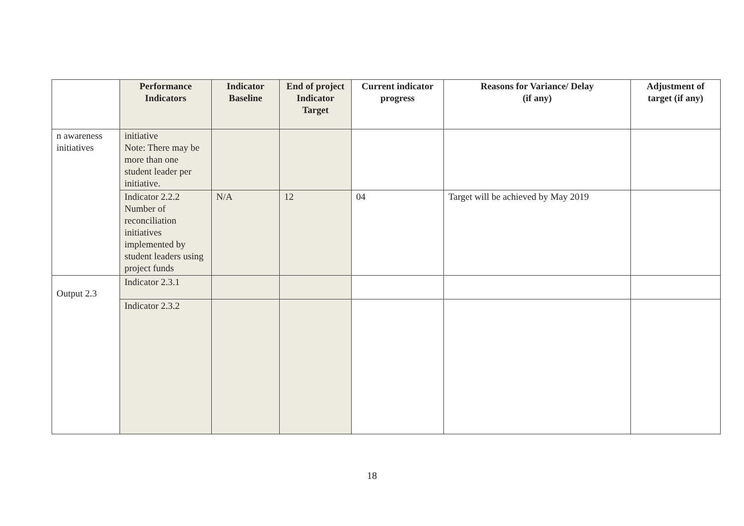| | Performance Indicators | Indicator Baseline | End of project Indicator Target | Current indicator progress | Reasons for Variance/ Delay (if any) | Adjustment of target (if any) |
| --- | --- | --- | --- | --- | --- | --- |
| n awareness initiatives | initiative Note: There may be more than one student leader per initiative. | | | | | |
| | Indicator 2.2.2 Number of reconciliation initiatives implemented by student leaders using project funds | N/A | 12 | 04 | Target will be achieved by May 2019 | |
| Output 2.3 | Indicator 2.3.1 | | | | | |
| | Indicator 2.3.2 | | | | | |
18